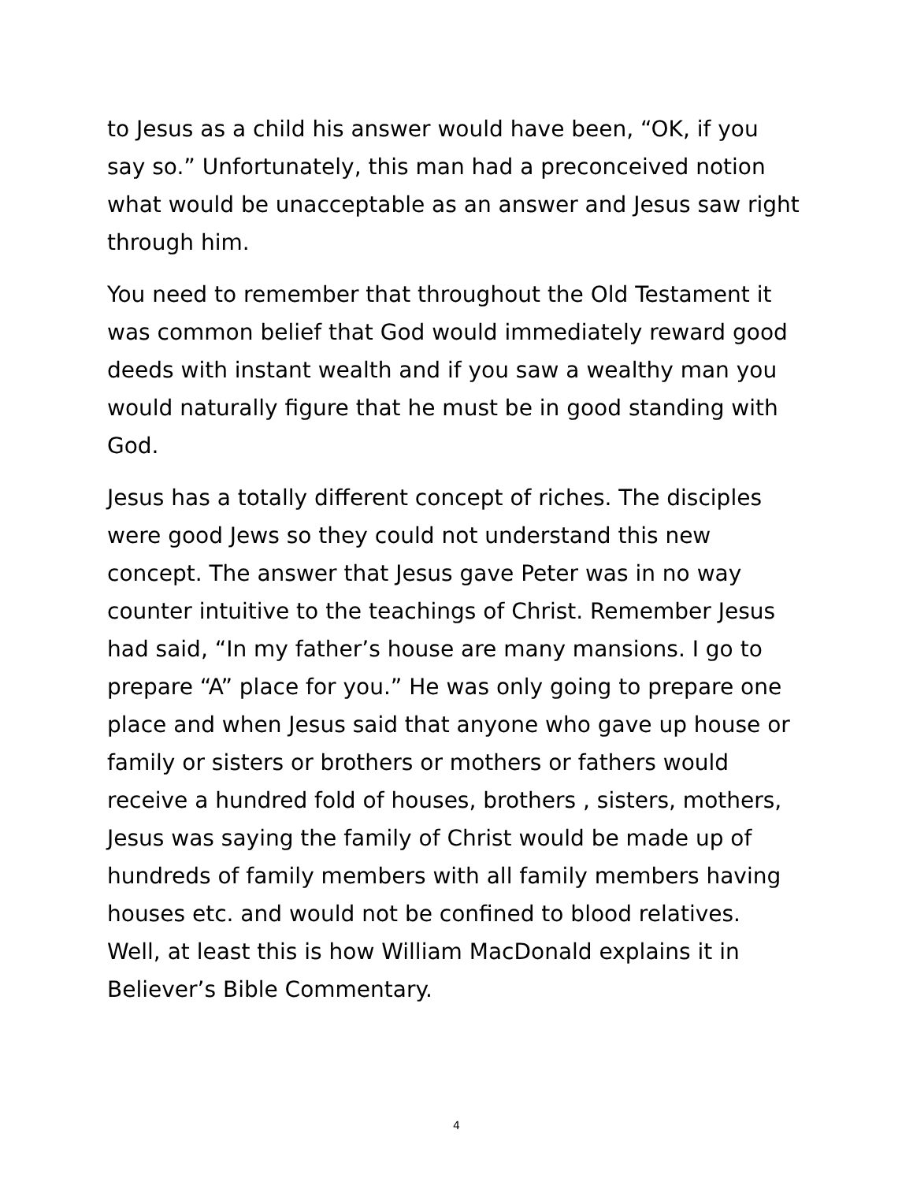to Jesus as a child his answer would have been, “OK, if you say so.” Unfortunately, this man had a preconceived notion what would be unacceptable as an answer and Jesus saw right through him.
You need to remember that throughout the Old Testament it was common belief that God would immediately reward good deeds with instant wealth and if you saw a wealthy man you would naturally figure that he must be in good standing with God.
Jesus has a totally different concept of riches. The disciples were good Jews so they could not understand this new concept. The answer that Jesus gave Peter was in no way counter intuitive to the teachings of Christ. Remember Jesus had said, “In my father’s house are many mansions. I go to prepare “A” place for you.” He was only going to prepare one place and when Jesus said that anyone who gave up house or family or sisters or brothers or mothers or fathers would receive a hundred fold of houses, brothers , sisters, mothers, Jesus was saying the family of Christ would be made up of hundreds of family members with all family members having houses etc. and would not be confined to blood relatives. Well, at least this is how William MacDonald explains it in Believer’s Bible Commentary.
4